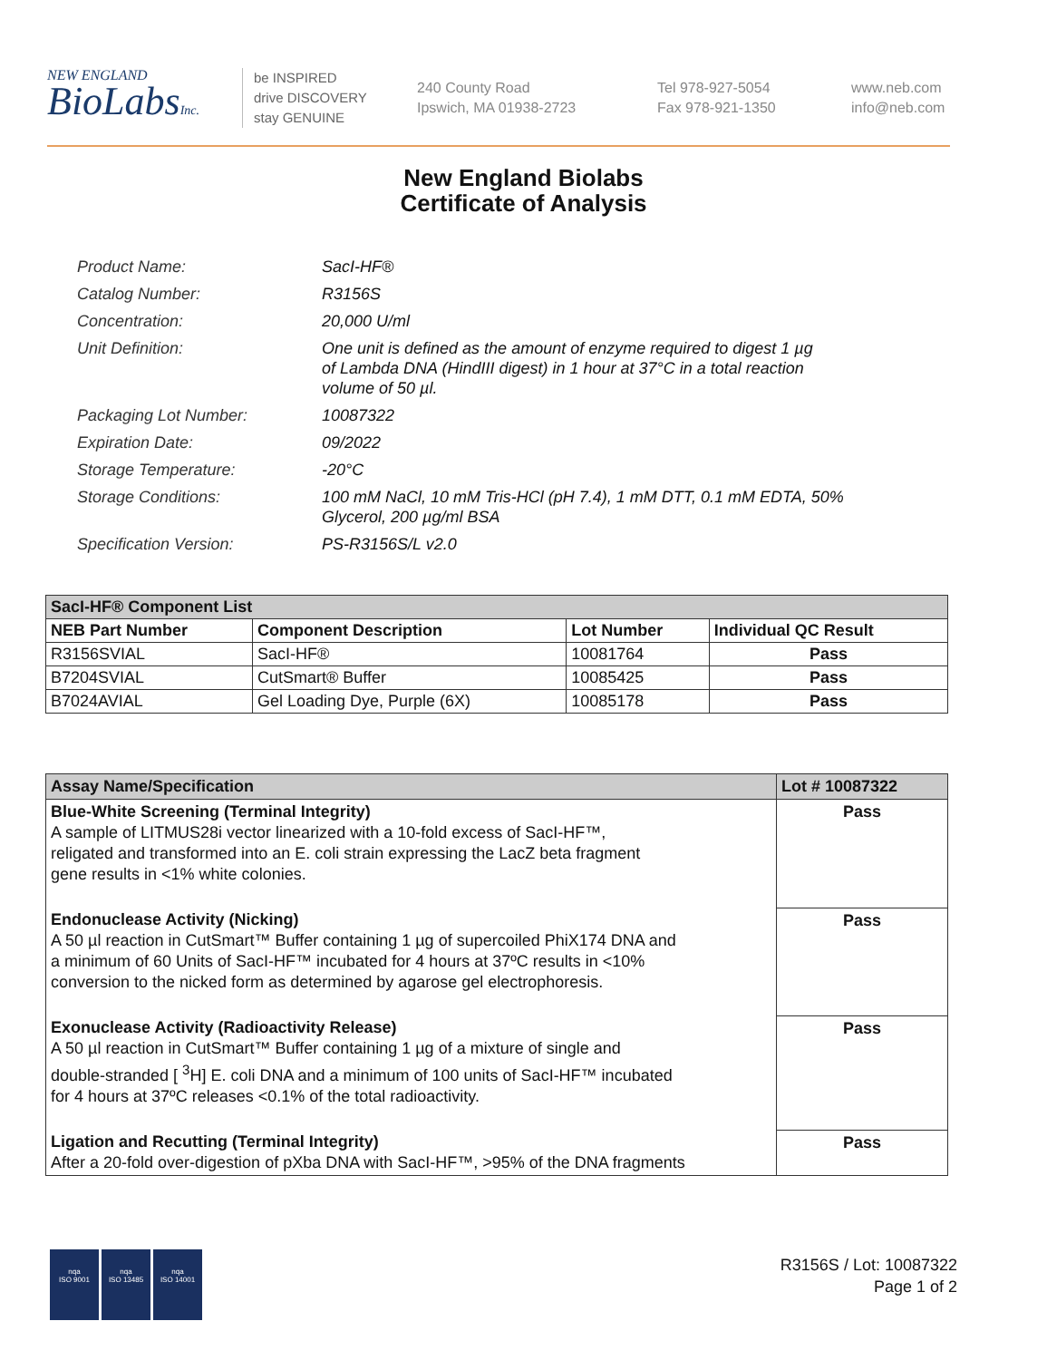NEW ENGLAND
BioLabsInc.
be INSPIRED
drive DISCOVERY
stay GENUINE
240 County Road
Ipswich, MA 01938-2723
Tel 978-927-5054
Fax 978-921-1350
www.neb.com
info@neb.com
New England Biolabs
Certificate of Analysis
| Product Name: | SacI-HF® |
| Catalog Number: | R3156S |
| Concentration: | 20,000 U/ml |
| Unit Definition: | One unit is defined as the amount of enzyme required to digest 1 µg of Lambda DNA (HindIII digest) in 1 hour at 37°C in a total reaction volume of 50 µl. |
| Packaging Lot Number: | 10087322 |
| Expiration Date: | 09/2022 |
| Storage Temperature: | -20°C |
| Storage Conditions: | 100 mM NaCl, 10 mM Tris-HCl (pH 7.4), 1 mM DTT, 0.1 mM EDTA, 50% Glycerol, 200 µg/ml BSA |
| Specification Version: | PS-R3156S/L v2.0 |
| SacI-HF® Component List | | | |
| NEB Part Number | Component Description | Lot Number | Individual QC Result |
| R3156SVIAL | SacI-HF® | 10081764 | Pass |
| B7204SVIAL | CutSmart® Buffer | 10085425 | Pass |
| B7024AVIAL | Gel Loading Dye, Purple (6X) | 10085178 | Pass |
| Assay Name/Specification | Lot # 10087322 |
| Blue-White Screening (Terminal Integrity) A sample of LITMUS28i vector linearized with a 10-fold excess of SacI-HF™, religated and transformed into an E. coli strain expressing the LacZ beta fragment gene results in <1% white colonies. | Pass |
| Endonuclease Activity (Nicking) A 50 µl reaction in CutSmart™ Buffer containing 1 µg of supercoiled PhiX174 DNA and a minimum of 60 Units of SacI-HF™ incubated for 4 hours at 37ºC results in <10% conversion to the nicked form as determined by agarose gel electrophoresis. | Pass |
| Exonuclease Activity (Radioactivity Release) A 50 µl reaction in CutSmart™ Buffer containing 1 µg of a mixture of single and double-stranded [ <sup>3</sup>H] E. coli DNA and a minimum of 100 units of SacI-HF™ incubated for 4 hours at 37ºC releases <0.1% of the total radioactivity. | Pass |
| Ligation and Recutting (Terminal Integrity) After a 20-fold over-digestion of pXba DNA with SacI-HF™, >95% of the DNA fragments | Pass |
nqa
ISO 9001
nqa
ISO 13485
nqa
ISO 14001
R3156S / Lot: 10087322
Page 1 of 2